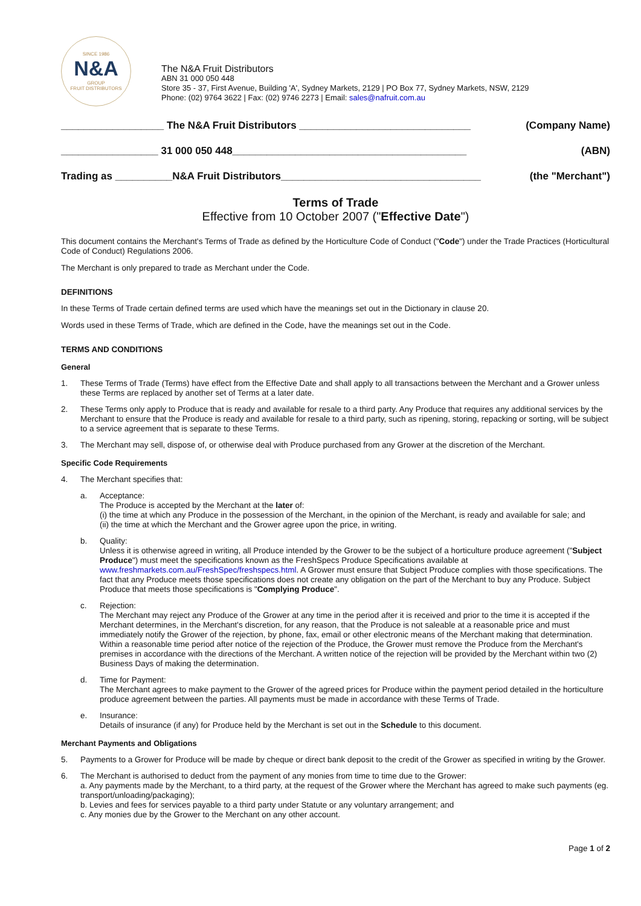SINCE 1986
N&A
GROUP
FRUIT DISTRIBUTORS
The N&A Fruit Distributors
ABN 31 000 050 448
Store 35 - 37, First Avenue, Building 'A', Sydney Markets, 2129 | PO Box 77, Sydney Markets, NSW, 2129
Phone: (02) 9764 3622 | Fax: (02) 9746 2273 | Email: sales@nafruit.com.au
__________________ The N&A Fruit Distributors ______________________________ (Company Name)
_________________ 31 000 050 448_________________________________________ (ABN)
Trading as __________N&A Fruit Distributors___________________________________ (the "Merchant")
Terms of Trade
Effective from 10 October 2007 ("Effective Date")
This document contains the Merchant's Terms of Trade as defined by the Horticulture Code of Conduct ("Code") under the Trade Practices (Horticultural Code of Conduct) Regulations 2006.
The Merchant is only prepared to trade as Merchant under the Code.
DEFINITIONS
In these Terms of Trade certain defined terms are used which have the meanings set out in the Dictionary in clause 20.
Words used in these Terms of Trade, which are defined in the Code, have the meanings set out in the Code.
TERMS AND CONDITIONS
General
1. These Terms of Trade (Terms) have effect from the Effective Date and shall apply to all transactions between the Merchant and a Grower unless these Terms are replaced by another set of Terms at a later date.
2. These Terms only apply to Produce that is ready and available for resale to a third party. Any Produce that requires any additional services by the Merchant to ensure that the Produce is ready and available for resale to a third party, such as ripening, storing, repacking or sorting, will be subject to a service agreement that is separate to these Terms.
3. The Merchant may sell, dispose of, or otherwise deal with Produce purchased from any Grower at the discretion of the Merchant.
Specific Code Requirements
4. The Merchant specifies that:
a. Acceptance:
The Produce is accepted by the Merchant at the later of:
(i) the time at which any Produce in the possession of the Merchant, in the opinion of the Merchant, is ready and available for sale; and
(ii) the time at which the Merchant and the Grower agree upon the price, in writing.
b. Quality:
Unless it is otherwise agreed in writing, all Produce intended by the Grower to be the subject of a horticulture produce agreement ("Subject Produce") must meet the specifications known as the FreshSpecs Produce Specifications available at www.freshmarkets.com.au/FreshSpec/freshspecs.html. A Grower must ensure that Subject Produce complies with those specifications. The fact that any Produce meets those specifications does not create any obligation on the part of the Merchant to buy any Produce. Subject Produce that meets those specifications is "Complying Produce".
c. Rejection:
The Merchant may reject any Produce of the Grower at any time in the period after it is received and prior to the time it is accepted if the Merchant determines, in the Merchant's discretion, for any reason, that the Produce is not saleable at a reasonable price and must immediately notify the Grower of the rejection, by phone, fax, email or other electronic means of the Merchant making that determination. Within a reasonable time period after notice of the rejection of the Produce, the Grower must remove the Produce from the Merchant's premises in accordance with the directions of the Merchant. A written notice of the rejection will be provided by the Merchant within two (2) Business Days of making the determination.
d. Time for Payment:
The Merchant agrees to make payment to the Grower of the agreed prices for Produce within the payment period detailed in the horticulture produce agreement between the parties. All payments must be made in accordance with these Terms of Trade.
e. Insurance:
Details of insurance (if any) for Produce held by the Merchant is set out in the Schedule to this document.
Merchant Payments and Obligations
5. Payments to a Grower for Produce will be made by cheque or direct bank deposit to the credit of the Grower as specified in writing by the Grower.
6. The Merchant is authorised to deduct from the payment of any monies from time to time due to the Grower:
a. Any payments made by the Merchant, to a third party, at the request of the Grower where the Merchant has agreed to make such payments (eg. transport/unloading/packaging);
b. Levies and fees for services payable to a third party under Statute or any voluntary arrangement; and
c. Any monies due by the Grower to the Merchant on any other account.
Page 1 of 2